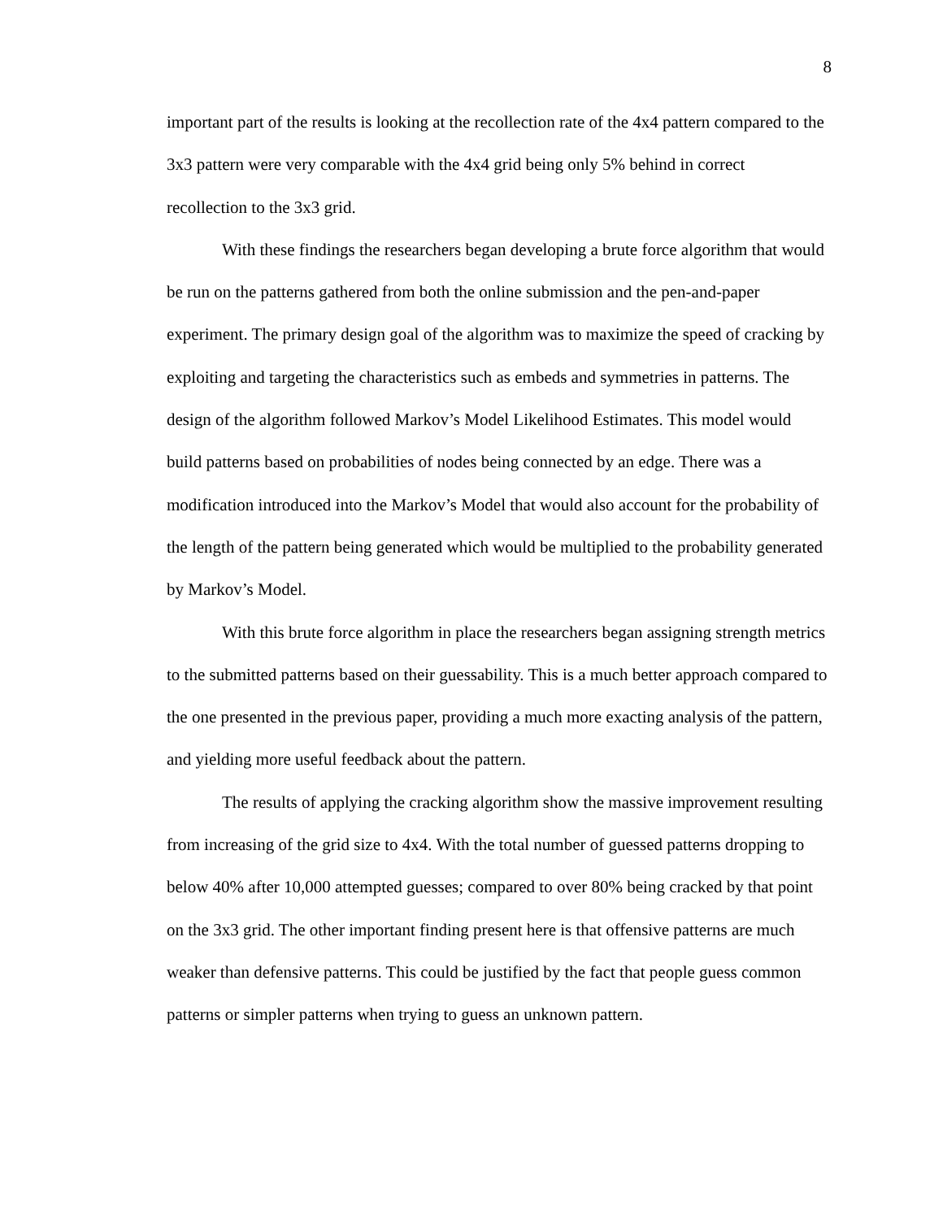8
important part of the results is looking at the recollection rate of the 4x4 pattern compared to the 3x3 pattern were very comparable with the 4x4 grid being only 5% behind in correct recollection to the 3x3 grid.
With these findings the researchers began developing a brute force algorithm that would be run on the patterns gathered from both the online submission and the pen-and-paper experiment. The primary design goal of the algorithm was to maximize the speed of cracking by exploiting and targeting the characteristics such as embeds and symmetries in patterns. The design of the algorithm followed Markov’s Model Likelihood Estimates. This model would build patterns based on probabilities of nodes being connected by an edge. There was a modification introduced into the Markov’s Model that would also account for the probability of the length of the pattern being generated which would be multiplied to the probability generated by Markov’s Model.
With this brute force algorithm in place the researchers began assigning strength metrics to the submitted patterns based on their guessability. This is a much better approach compared to the one presented in the previous paper, providing a much more exacting analysis of the pattern, and yielding more useful feedback about the pattern.
The results of applying the cracking algorithm show the massive improvement resulting from increasing of the grid size to 4x4. With the total number of guessed patterns dropping to below 40% after 10,000 attempted guesses; compared to over 80% being cracked by that point on the 3x3 grid. The other important finding present here is that offensive patterns are much weaker than defensive patterns. This could be justified by the fact that people guess common patterns or simpler patterns when trying to guess an unknown pattern.